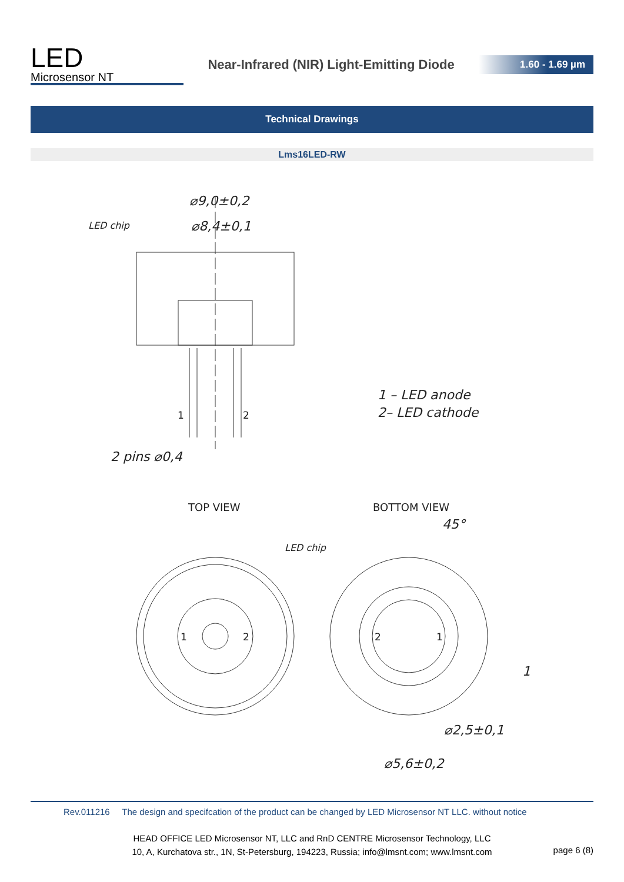LED
Microsensor NT
Near-Infrared (NIR) Light-Emitting Diode
1.60 - 1.69 µm
Technical Drawings
Lms16LED-RW
⌀9,0±0,2
⌀8,4±0,1
LED chip
2 pins ⌀0,4
1 – LED anode
2– LED cathode
1
2
TOP VIEW
BOTTOM VIEW
LED chip
45°
1
⌀2,5±0,1
⌀5,6±0,2
1
2
2
1
Rev.011216 The design and specifcation of the product can be changed by LED Microsensor NT LLC. without notice
HEAD OFFICE LED Microsensor NT, LLC and RnD CENTRE Microsensor Technology, LLC
10, A, Kurchatova str., 1N, St-Petersburg, 194223, Russia; info@lmsnt.com; www.lmsnt.com
page 6 (8)